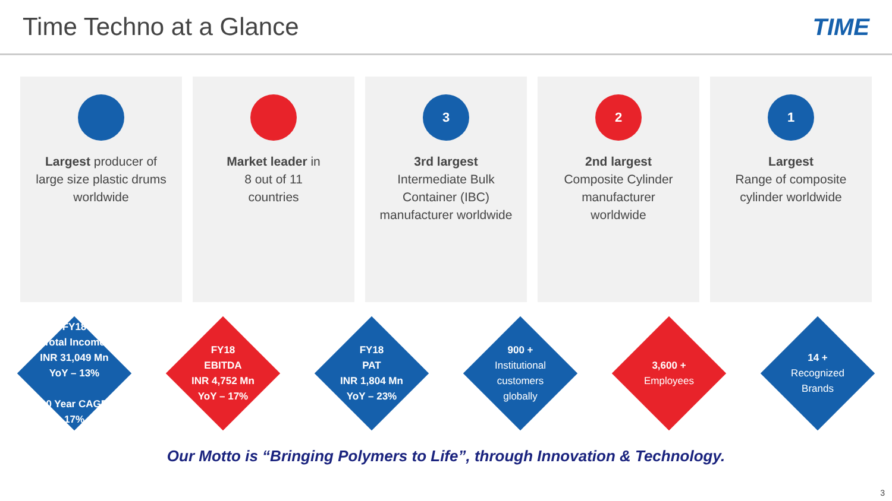Time Techno at a Glance TIME
Largest producer of
large size plastic drums
worldwide
Market leader in
8 out of 11
countries
3
3rd largest
Intermediate Bulk
Container (IBC)
manufacturer worldwide
2
2nd largest
Composite Cylinder
manufacturer
worldwide
1
Largest
Range of composite
cylinder worldwide
FY18
Total Income
INR 31,049 Mn
YoY – 13%
10 Year CAGR
17%
FY18
EBITDA
INR 4,752 Mn
YoY – 17%
FY18
PAT
INR 1,804 Mn
YoY – 23%
900 +
Institutional
customers
globally
3,600 +
Employees
14 +
Recognized
Brands
Our Motto is “Bringing Polymers to Life”, through Innovation & Technology.
3